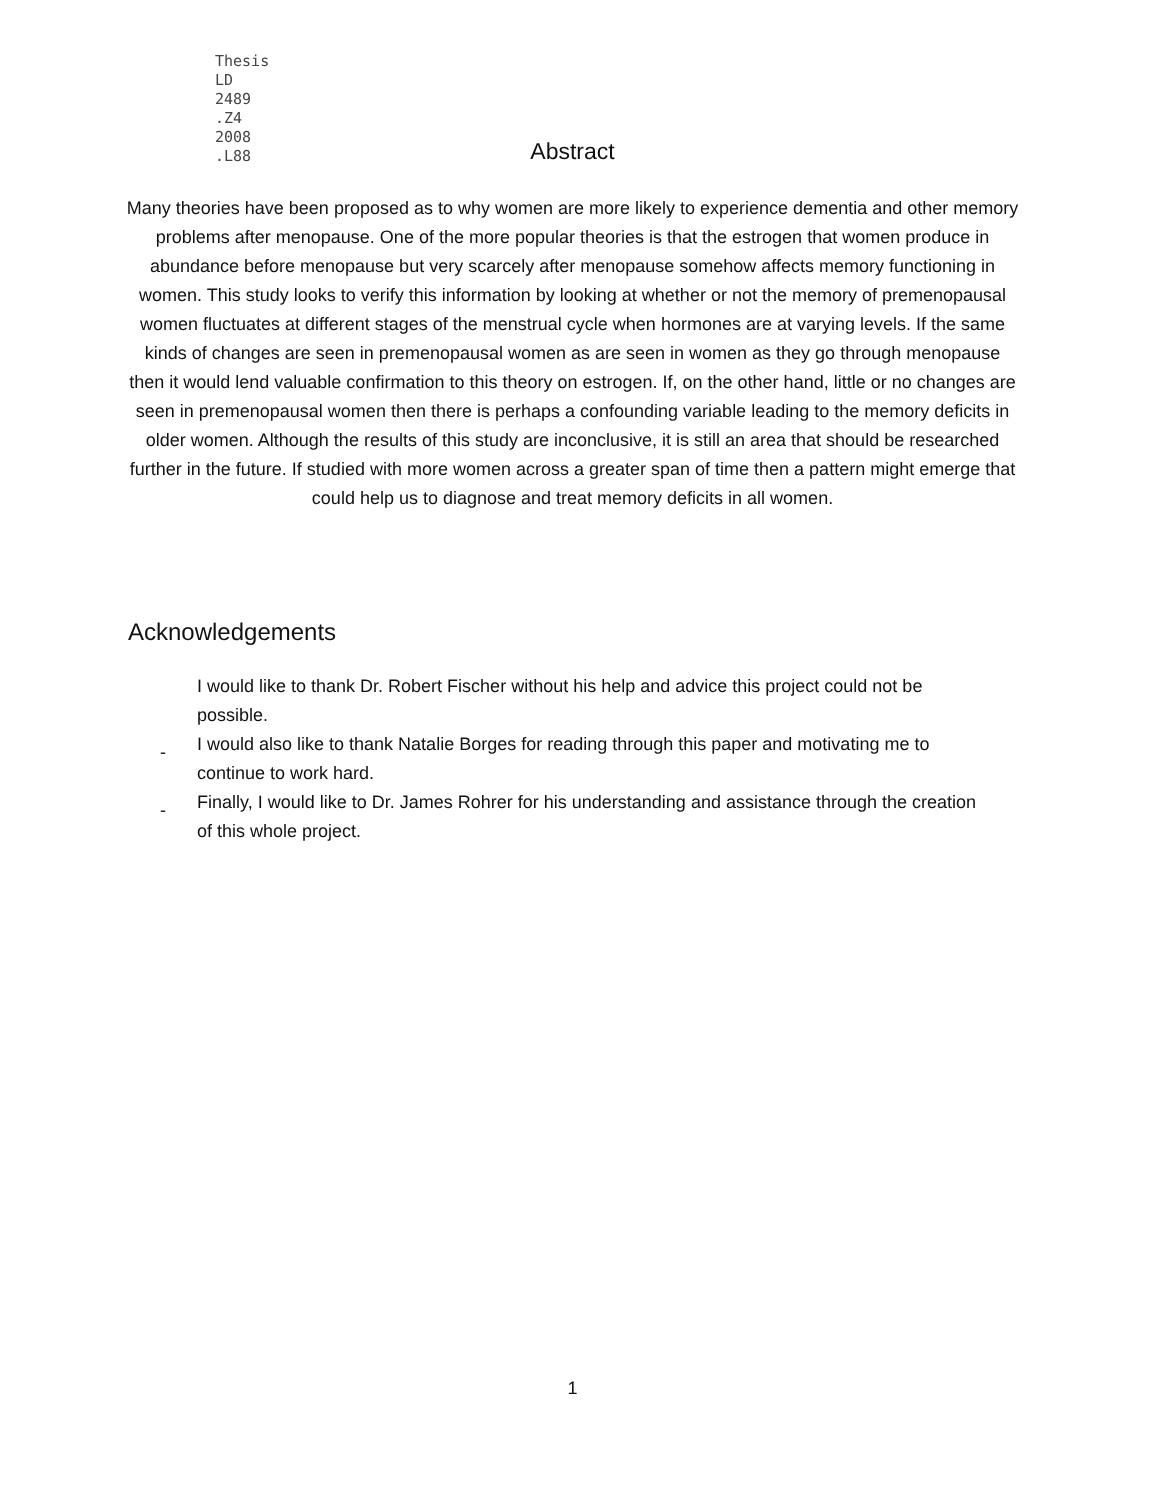Thesis
LD
2489
.Z4
2008
.L88
Abstract
Many theories have been proposed as to why women are more likely to experience dementia and other memory problems after menopause. One of the more popular theories is that the estrogen that women produce in abundance before menopause but very scarcely after menopause somehow affects memory functioning in women. This study looks to verify this information by looking at whether or not the memory of premenopausal women fluctuates at different stages of the menstrual cycle when hormones are at varying levels. If the same kinds of changes are seen in premenopausal women as are seen in women as they go through menopause then it would lend valuable confirmation to this theory on estrogen. If, on the other hand, little or no changes are seen in premenopausal women then there is perhaps a confounding variable leading to the memory deficits in older women. Although the results of this study are inconclusive, it is still an area that should be researched further in the future. If studied with more women across a greater span of time then a pattern might emerge that could help us to diagnose and treat memory deficits in all women.
Acknowledgements
I would like to thank Dr. Robert Fischer without his help and advice this project could not be possible.
- I would also like to thank Natalie Borges for reading through this paper and motivating me to continue to work hard.
- Finally, I would like to Dr. James Rohrer for his understanding and assistance through the creation of this whole project.
1